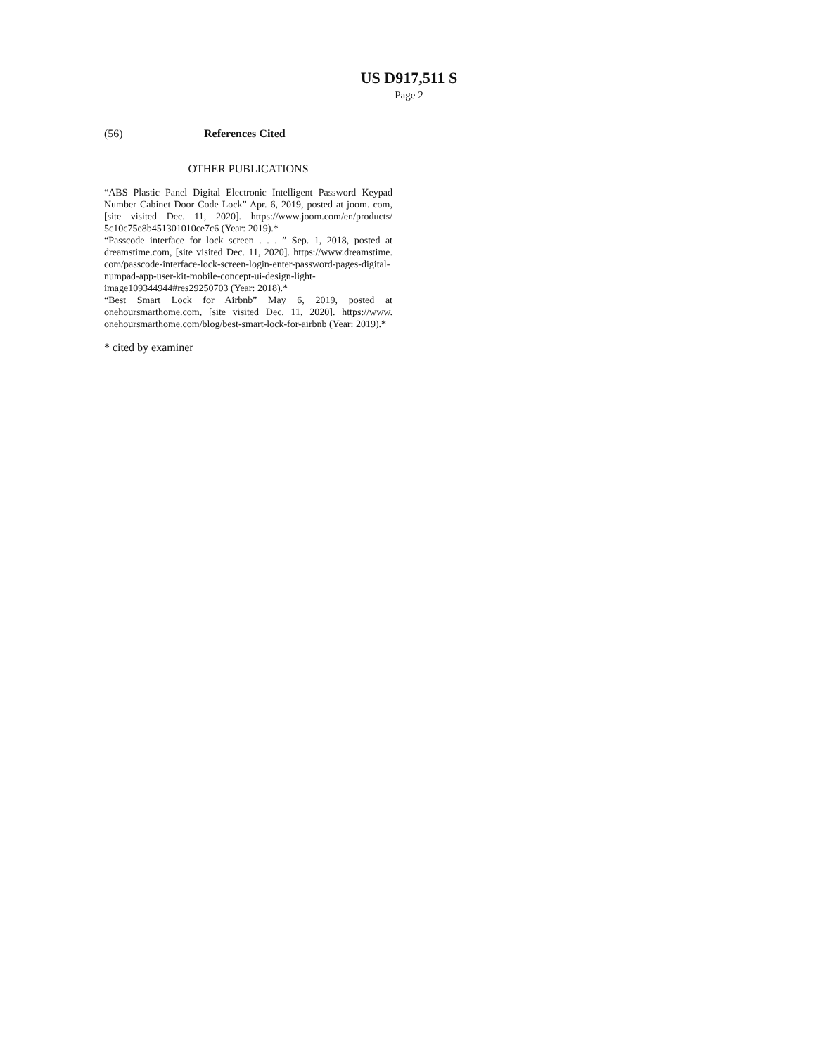US D917,511 S
Page 2
(56) References Cited
OTHER PUBLICATIONS
“ABS Plastic Panel Digital Electronic Intelligent Password Keypad Number Cabinet Door Code Lock” Apr. 6, 2019, posted at joom. com, [site visited Dec. 11, 2020]. https://www.joom.com/en/products/ 5c10c75e8b451301010ce7c6 (Year: 2019).*
“Passcode interface for lock screen . . . ” Sep. 1, 2018, posted at dreamstime.com, [site visited Dec. 11, 2020]. https://www.dreamstime. com/passcode-interface-lock-screen-login-enter-password-pages-digital-numpad-app-user-kit-mobile-concept-ui-design-light-image109344944#res29250703 (Year: 2018).*
“Best Smart Lock for Airbnb” May 6, 2019, posted at onehoursmarthome.com, [site visited Dec. 11, 2020]. https://www. onehoursmarthome.com/blog/best-smart-lock-for-airbnb (Year: 2019).*
* cited by examiner